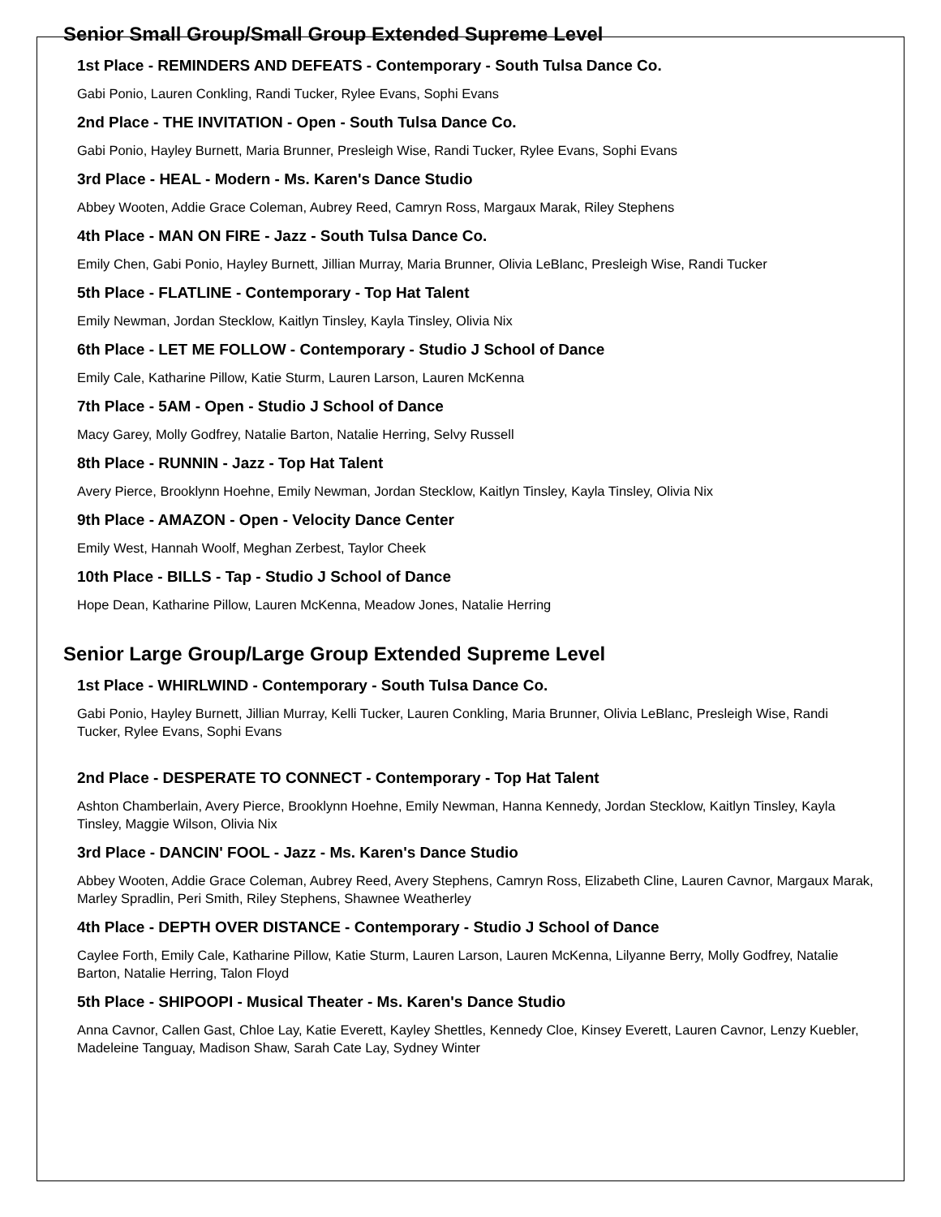Senior Small Group/Small Group Extended Supreme Level
1st Place - REMINDERS AND DEFEATS - Contemporary - South Tulsa Dance Co.
Gabi Ponio, Lauren Conkling, Randi Tucker, Rylee Evans, Sophi Evans
2nd Place - THE INVITATION - Open - South Tulsa Dance Co.
Gabi Ponio, Hayley Burnett, Maria Brunner, Presleigh Wise, Randi Tucker, Rylee Evans, Sophi Evans
3rd Place - HEAL - Modern - Ms. Karen's Dance Studio
Abbey Wooten, Addie Grace Coleman, Aubrey Reed, Camryn Ross, Margaux Marak, Riley Stephens
4th Place - MAN ON FIRE - Jazz - South Tulsa Dance Co.
Emily Chen, Gabi Ponio, Hayley Burnett, Jillian Murray, Maria Brunner, Olivia LeBlanc, Presleigh Wise, Randi Tucker
5th Place - FLATLINE - Contemporary - Top Hat Talent
Emily Newman, Jordan Stecklow, Kaitlyn Tinsley, Kayla Tinsley, Olivia Nix
6th Place - LET ME FOLLOW - Contemporary - Studio J School of Dance
Emily Cale, Katharine Pillow, Katie Sturm, Lauren Larson, Lauren McKenna
7th Place - 5AM - Open - Studio J School of Dance
Macy Garey, Molly Godfrey, Natalie Barton, Natalie Herring, Selvy Russell
8th Place - RUNNIN - Jazz - Top Hat Talent
Avery Pierce, Brooklynn Hoehne, Emily Newman, Jordan Stecklow, Kaitlyn Tinsley, Kayla Tinsley, Olivia Nix
9th Place - AMAZON - Open - Velocity Dance Center
Emily West, Hannah Woolf, Meghan Zerbest, Taylor Cheek
10th Place - BILLS - Tap - Studio J School of Dance
Hope Dean, Katharine Pillow, Lauren McKenna, Meadow Jones, Natalie Herring
Senior Large Group/Large Group Extended Supreme Level
1st Place - WHIRLWIND - Contemporary - South Tulsa Dance Co.
Gabi Ponio, Hayley Burnett, Jillian Murray, Kelli Tucker, Lauren Conkling, Maria Brunner, Olivia LeBlanc, Presleigh Wise, Randi Tucker, Rylee Evans, Sophi Evans
2nd Place - DESPERATE TO CONNECT - Contemporary - Top Hat Talent
Ashton Chamberlain, Avery Pierce, Brooklynn Hoehne, Emily Newman, Hanna Kennedy, Jordan Stecklow, Kaitlyn Tinsley, Kayla Tinsley, Maggie Wilson, Olivia Nix
3rd Place - DANCIN' FOOL - Jazz - Ms. Karen's Dance Studio
Abbey Wooten, Addie Grace Coleman, Aubrey Reed, Avery Stephens, Camryn Ross, Elizabeth Cline, Lauren Cavnor, Margaux Marak, Marley Spradlin, Peri Smith, Riley Stephens, Shawnee Weatherley
4th Place - DEPTH OVER DISTANCE - Contemporary - Studio J School of Dance
Caylee Forth, Emily Cale, Katharine Pillow, Katie Sturm, Lauren Larson, Lauren McKenna, Lilyanne Berry, Molly Godfrey, Natalie Barton, Natalie Herring, Talon Floyd
5th Place - SHIPOOPI - Musical Theater - Ms. Karen's Dance Studio
Anna Cavnor, Callen Gast, Chloe Lay, Katie Everett, Kayley Shettles, Kennedy Cloe, Kinsey Everett, Lauren Cavnor, Lenzy Kuebler, Madeleine Tanguay, Madison Shaw, Sarah Cate Lay, Sydney Winter